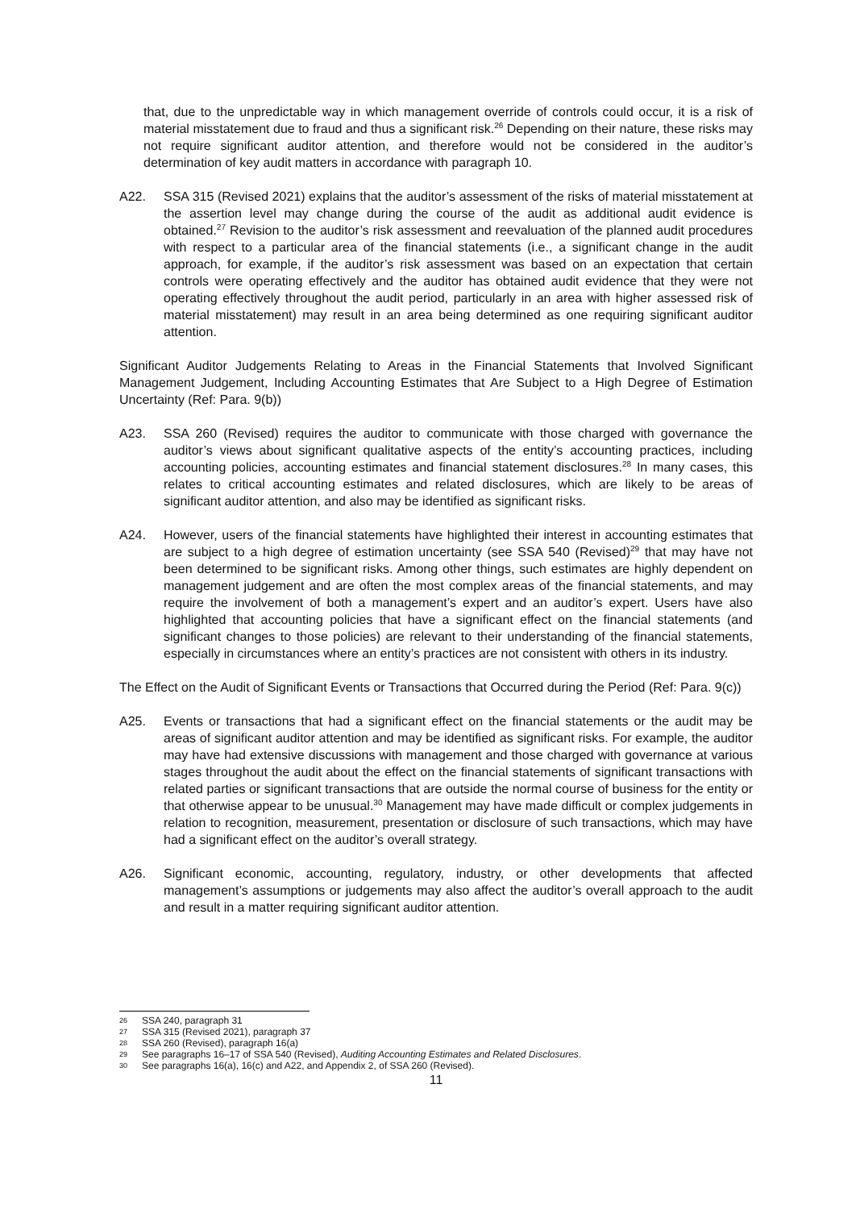that, due to the unpredictable way in which management override of controls could occur, it is a risk of material misstatement due to fraud and thus a significant risk.<sup>26</sup> Depending on their nature, these risks may not require significant auditor attention, and therefore would not be considered in the auditor’s determination of key audit matters in accordance with paragraph 10.
A22. SSA 315 (Revised 2021) explains that the auditor’s assessment of the risks of material misstatement at the assertion level may change during the course of the audit as additional audit evidence is obtained.<sup>27</sup> Revision to the auditor’s risk assessment and reevaluation of the planned audit procedures with respect to a particular area of the financial statements (i.e., a significant change in the audit approach, for example, if the auditor’s risk assessment was based on an expectation that certain controls were operating effectively and the auditor has obtained audit evidence that they were not operating effectively throughout the audit period, particularly in an area with higher assessed risk of material misstatement) may result in an area being determined as one requiring significant auditor attention.
Significant Auditor Judgements Relating to Areas in the Financial Statements that Involved Significant Management Judgement, Including Accounting Estimates that Are Subject to a High Degree of Estimation Uncertainty (Ref: Para. 9(b))
A23. SSA 260 (Revised) requires the auditor to communicate with those charged with governance the auditor’s views about significant qualitative aspects of the entity’s accounting practices, including accounting policies, accounting estimates and financial statement disclosures.<sup>28</sup> In many cases, this relates to critical accounting estimates and related disclosures, which are likely to be areas of significant auditor attention, and also may be identified as significant risks.
A24. However, users of the financial statements have highlighted their interest in accounting estimates that are subject to a high degree of estimation uncertainty (see SSA 540 (Revised)<sup>29</sup> that may have not been determined to be significant risks. Among other things, such estimates are highly dependent on management judgement and are often the most complex areas of the financial statements, and may require the involvement of both a management’s expert and an auditor’s expert. Users have also highlighted that accounting policies that have a significant effect on the financial statements (and significant changes to those policies) are relevant to their understanding of the financial statements, especially in circumstances where an entity’s practices are not consistent with others in its industry.
The Effect on the Audit of Significant Events or Transactions that Occurred during the Period (Ref: Para. 9(c))
A25. Events or transactions that had a significant effect on the financial statements or the audit may be areas of significant auditor attention and may be identified as significant risks. For example, the auditor may have had extensive discussions with management and those charged with governance at various stages throughout the audit about the effect on the financial statements of significant transactions with related parties or significant transactions that are outside the normal course of business for the entity or that otherwise appear to be unusual.<sup>30</sup> Management may have made difficult or complex judgements in relation to recognition, measurement, presentation or disclosure of such transactions, which may have had a significant effect on the auditor’s overall strategy.
A26. Significant economic, accounting, regulatory, industry, or other developments that affected management’s assumptions or judgements may also affect the auditor’s overall approach to the audit and result in a matter requiring significant auditor attention.
26 SSA 240, paragraph 31
27 SSA 315 (Revised 2021), paragraph 37
28 SSA 260 (Revised), paragraph 16(a)
29 See paragraphs 16–17 of SSA 540 (Revised), Auditing Accounting Estimates and Related Disclosures.
30 See paragraphs 16(a), 16(c) and A22, and Appendix 2, of SSA 260 (Revised).
11